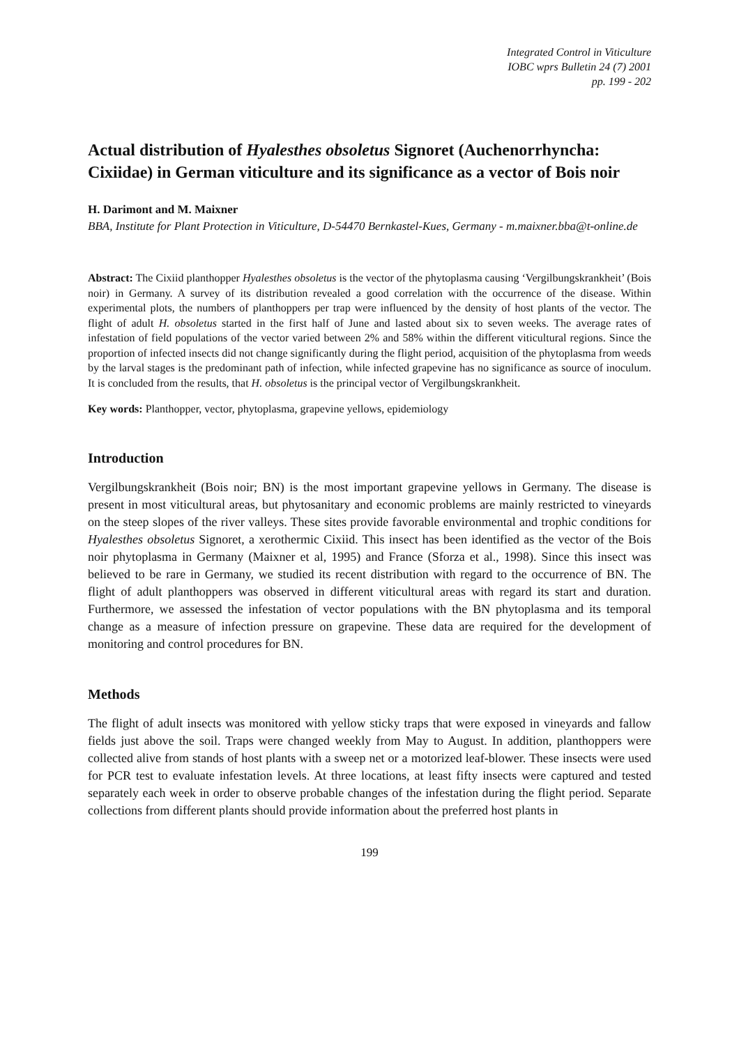Integrated Control in Viticulture
IOBC wprs Bulletin 24 (7) 2001
pp. 199 - 202
Actual distribution of Hyalesthes obsoletus Signoret (Auchenorrhyncha: Cixiidae) in German viticulture and its significance as a vector of Bois noir
H. Darimont and M. Maixner
BBA, Institute for Plant Protection in Viticulture, D-54470 Bernkastel-Kues, Germany - m.maixner.bba@t-online.de
Abstract: The Cixiid planthopper Hyalesthes obsoletus is the vector of the phytoplasma causing ‘Vergilbungskrankheit’ (Bois noir) in Germany. A survey of its distribution revealed a good correlation with the occurrence of the disease. Within experimental plots, the numbers of planthoppers per trap were influenced by the density of host plants of the vector. The flight of adult H. obsoletus started in the first half of June and lasted about six to seven weeks. The average rates of infestation of field populations of the vector varied between 2% and 58% within the different viticultural regions. Since the proportion of infected insects did not change significantly during the flight period, acquisition of the phytoplasma from weeds by the larval stages is the predominant path of infection, while infected grapevine has no significance as source of inoculum. It is concluded from the results, that H. obsoletus is the principal vector of Vergilbungskrankheit.
Key words: Planthopper, vector, phytoplasma, grapevine yellows, epidemiology
Introduction
Vergilbungskrankheit (Bois noir; BN) is the most important grapevine yellows in Germany. The disease is present in most viticultural areas, but phytosanitary and economic problems are mainly restricted to vineyards on the steep slopes of the river valleys. These sites provide favorable environmental and trophic conditions for Hyalesthes obsoletus Signoret, a xerothermic Cixiid. This insect has been identified as the vector of the Bois noir phytoplasma in Germany (Maixner et al, 1995) and France (Sforza et al., 1998). Since this insect was believed to be rare in Germany, we studied its recent distribution with regard to the occurrence of BN. The flight of adult planthoppers was observed in different viticultural areas with regard its start and duration. Furthermore, we assessed the infestation of vector populations with the BN phytoplasma and its temporal change as a measure of infection pressure on grapevine. These data are required for the development of monitoring and control procedures for BN.
Methods
The flight of adult insects was monitored with yellow sticky traps that were exposed in vineyards and fallow fields just above the soil. Traps were changed weekly from May to August. In addition, planthoppers were collected alive from stands of host plants with a sweep net or a motorized leaf-blower. These insects were used for PCR test to evaluate infestation levels. At three locations, at least fifty insects were captured and tested separately each week in order to observe probable changes of the infestation during the flight period. Separate collections from different plants should provide information about the preferred host plants in
199